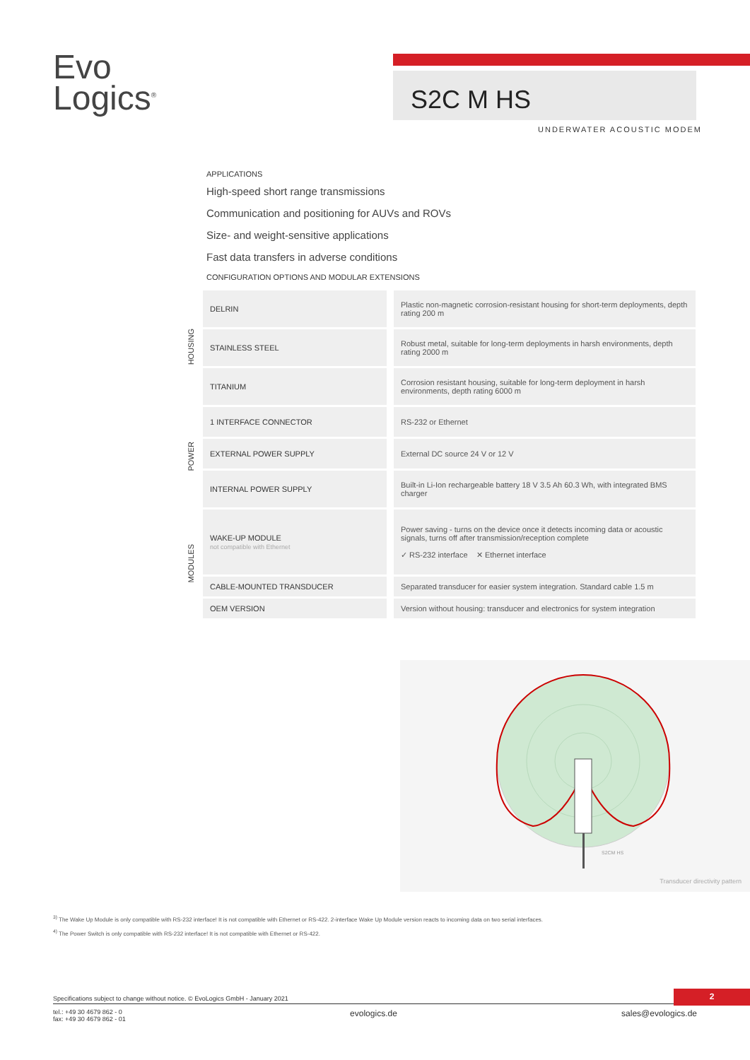Evo
Logics<sup>®</sup>
S2C M HS
UNDERWATER ACOUSTIC MODEM
APPLICATIONS
High-speed short range transmissions
Communication and positioning for AUVs and ROVs
Size- and weight-sensitive applications
Fast data transfers in adverse conditions
CONFIGURATION OPTIONS AND MODULAR EXTENSIONS
| HOUSING | DELRIN | Plastic non-magnetic corrosion-resistant housing for short-term deployments, depth rating 200 m |
| | STAINLESS STEEL | Robust metal, suitable for long-term deployments in harsh environments, depth rating 2000 m |
| | TITANIUM | Corrosion resistant housing, suitable for long-term deployment in harsh environments, depth rating 6000 m |
| POWER | 1 INTERFACE CONNECTOR | RS-232 or Ethernet |
| | EXTERNAL POWER SUPPLY | External DC source 24 V or 12 V |
| | INTERNAL POWER SUPPLY | Built-in Li-Ion rechargeable battery 18 V 3.5 Ah 60.3 Wh, with integrated BMS charger |
| MODULES | WAKE-UP MODULE not compatible with Ethernet | Power saving - turns on the device once it detects incoming data or acoustic signals, turns off after transmission/reception complete ✓ RS-232 interface ✕ Ethernet interface |
| | CABLE-MOUNTED TRANSDUCER | Separated transducer for easier system integration. Standard cable 1.5 m |
| | OEM VERSION | Version without housing: transducer and electronics for system integration |
S2CM HS
Transducer directivity pattern
<sup>3)</sup> The Wake Up Module is only compatible with RS-232 interface! It is not compatible with Ethernet or RS-422. 2-interface Wake Up Module version reacts to incoming data on two serial interfaces.
<sup>4)</sup> The Power Switch is only compatible with RS-232 interface! It is not compatible with Ethernet or RS-422.
Specifications subject to change without notice. © EvoLogics GmbH - January 2021
2
tel.: +49 30 4679 862 - 0
fax: +49 30 4679 862 - 01
evologics.de sales@evologics.de